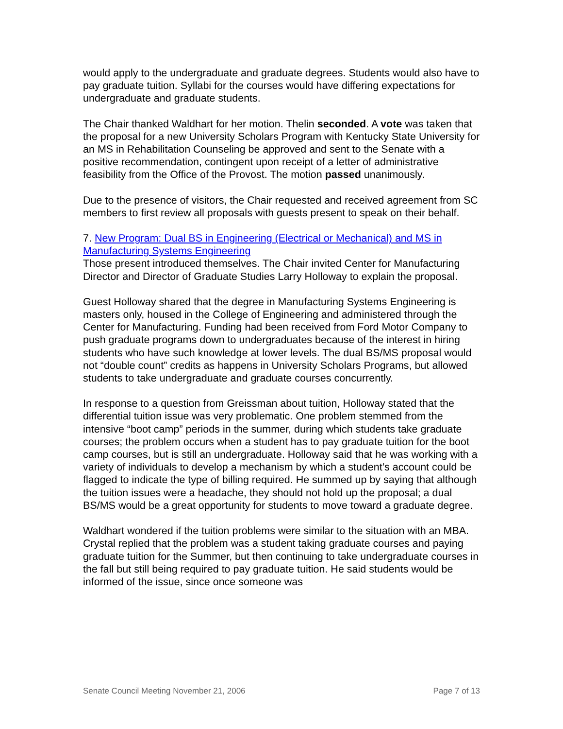would apply to the undergraduate and graduate degrees. Students would also have to pay graduate tuition. Syllabi for the courses would have differing expectations for undergraduate and graduate students.
The Chair thanked Waldhart for her motion. Thelin seconded. A vote was taken that the proposal for a new University Scholars Program with Kentucky State University for an MS in Rehabilitation Counseling be approved and sent to the Senate with a positive recommendation, contingent upon receipt of a letter of administrative feasibility from the Office of the Provost. The motion passed unanimously.
Due to the presence of visitors, the Chair requested and received agreement from SC members to first review all proposals with guests present to speak on their behalf.
7. New Program: Dual BS in Engineering (Electrical or Mechanical) and MS in Manufacturing Systems Engineering
Those present introduced themselves. The Chair invited Center for Manufacturing Director and Director of Graduate Studies Larry Holloway to explain the proposal.
Guest Holloway shared that the degree in Manufacturing Systems Engineering is masters only, housed in the College of Engineering and administered through the Center for Manufacturing. Funding had been received from Ford Motor Company to push graduate programs down to undergraduates because of the interest in hiring students who have such knowledge at lower levels. The dual BS/MS proposal would not “double count” credits as happens in University Scholars Programs, but allowed students to take undergraduate and graduate courses concurrently.
In response to a question from Greissman about tuition, Holloway stated that the differential tuition issue was very problematic. One problem stemmed from the intensive “boot camp” periods in the summer, during which students take graduate courses; the problem occurs when a student has to pay graduate tuition for the boot camp courses, but is still an undergraduate. Holloway said that he was working with a variety of individuals to develop a mechanism by which a student’s account could be flagged to indicate the type of billing required. He summed up by saying that although the tuition issues were a headache, they should not hold up the proposal; a dual BS/MS would be a great opportunity for students to move toward a graduate degree.
Waldhart wondered if the tuition problems were similar to the situation with an MBA. Crystal replied that the problem was a student taking graduate courses and paying graduate tuition for the Summer, but then continuing to take undergraduate courses in the fall but still being required to pay graduate tuition. He said students would be informed of the issue, since once someone was
Senate Council Meeting November 21, 2006 Page 7 of 13